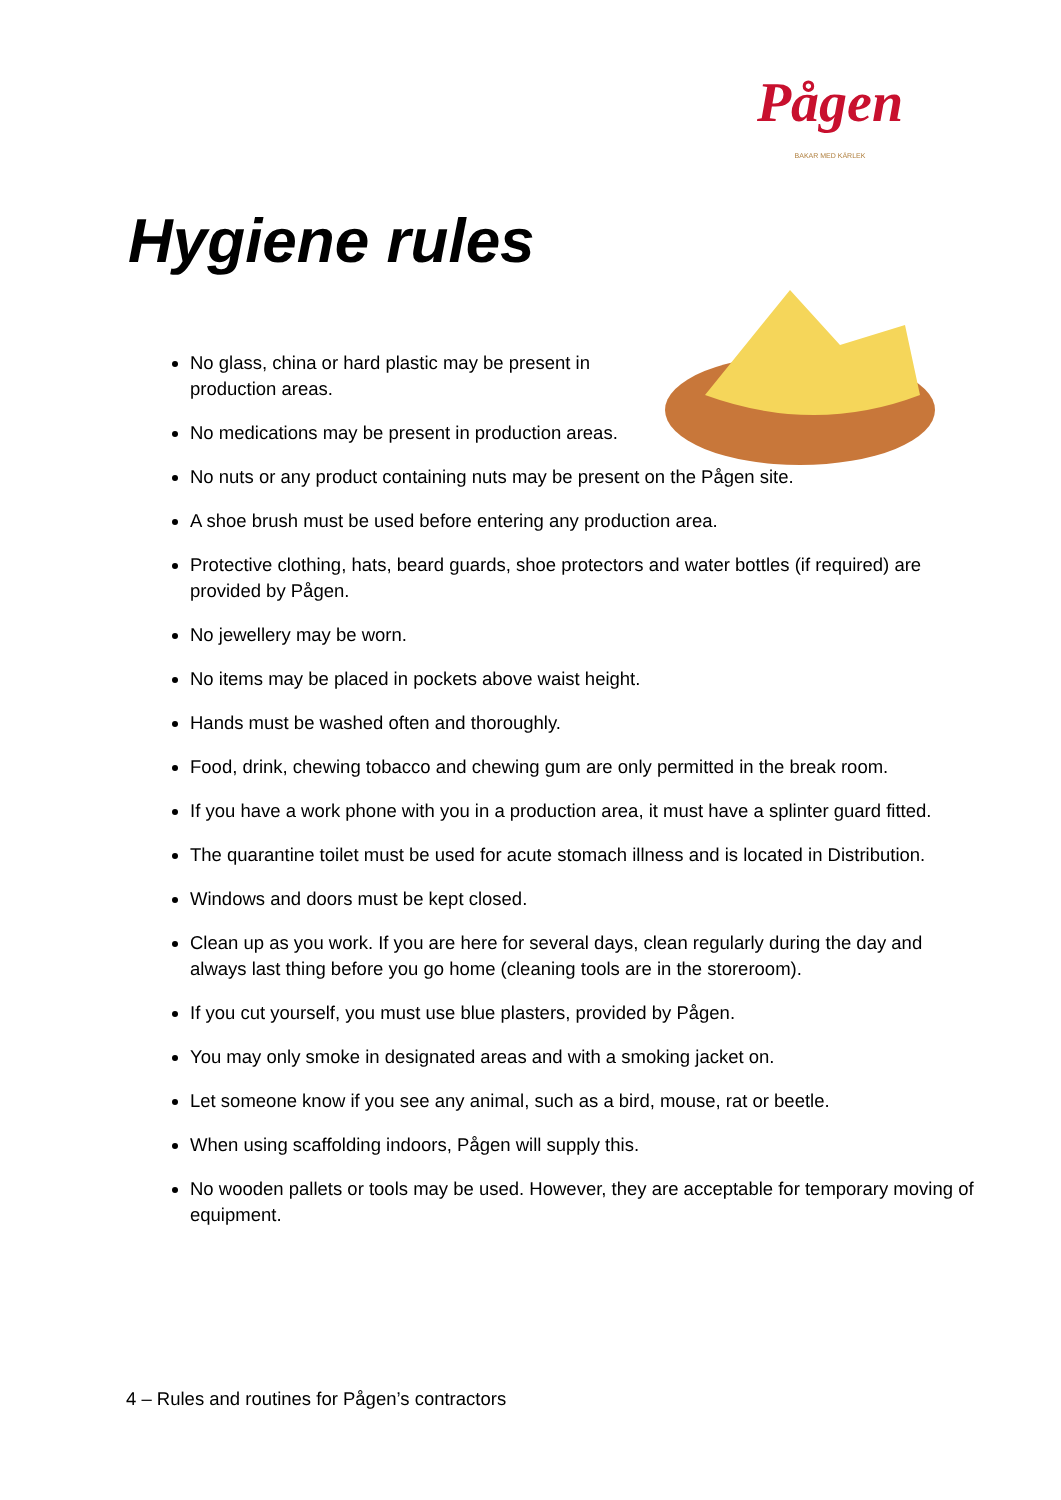Pågen
BAKAR MED KÄRLEK
Hygiene rules
No glass, china or hard plastic may be present in production areas.
No medications may be present in production areas.
No nuts or any product containing nuts may be present on the Pågen site.
A shoe brush must be used before entering any production area.
Protective clothing, hats, beard guards, shoe protectors and water bottles (if required) are provided by Pågen.
No jewellery may be worn.
No items may be placed in pockets above waist height.
Hands must be washed often and thoroughly.
Food, drink, chewing tobacco and chewing gum are only permitted in the break room.
If you have a work phone with you in a production area, it must have a splinter guard fitted.
The quarantine toilet must be used for acute stomach illness and is located in Distribution.
Windows and doors must be kept closed.
Clean up as you work. If you are here for several days, clean regularly during the day and always last thing before you go home (cleaning tools are in the storeroom).
If you cut yourself, you must use blue plasters, provided by Pågen.
You may only smoke in designated areas and with a smoking jacket on.
Let someone know if you see any animal, such as a bird, mouse, rat or beetle.
When using scaffolding indoors, Pågen will supply this.
No wooden pallets or tools may be used. However, they are acceptable for temporary moving of equipment.
4 – Rules and routines for Pågen’s contractors